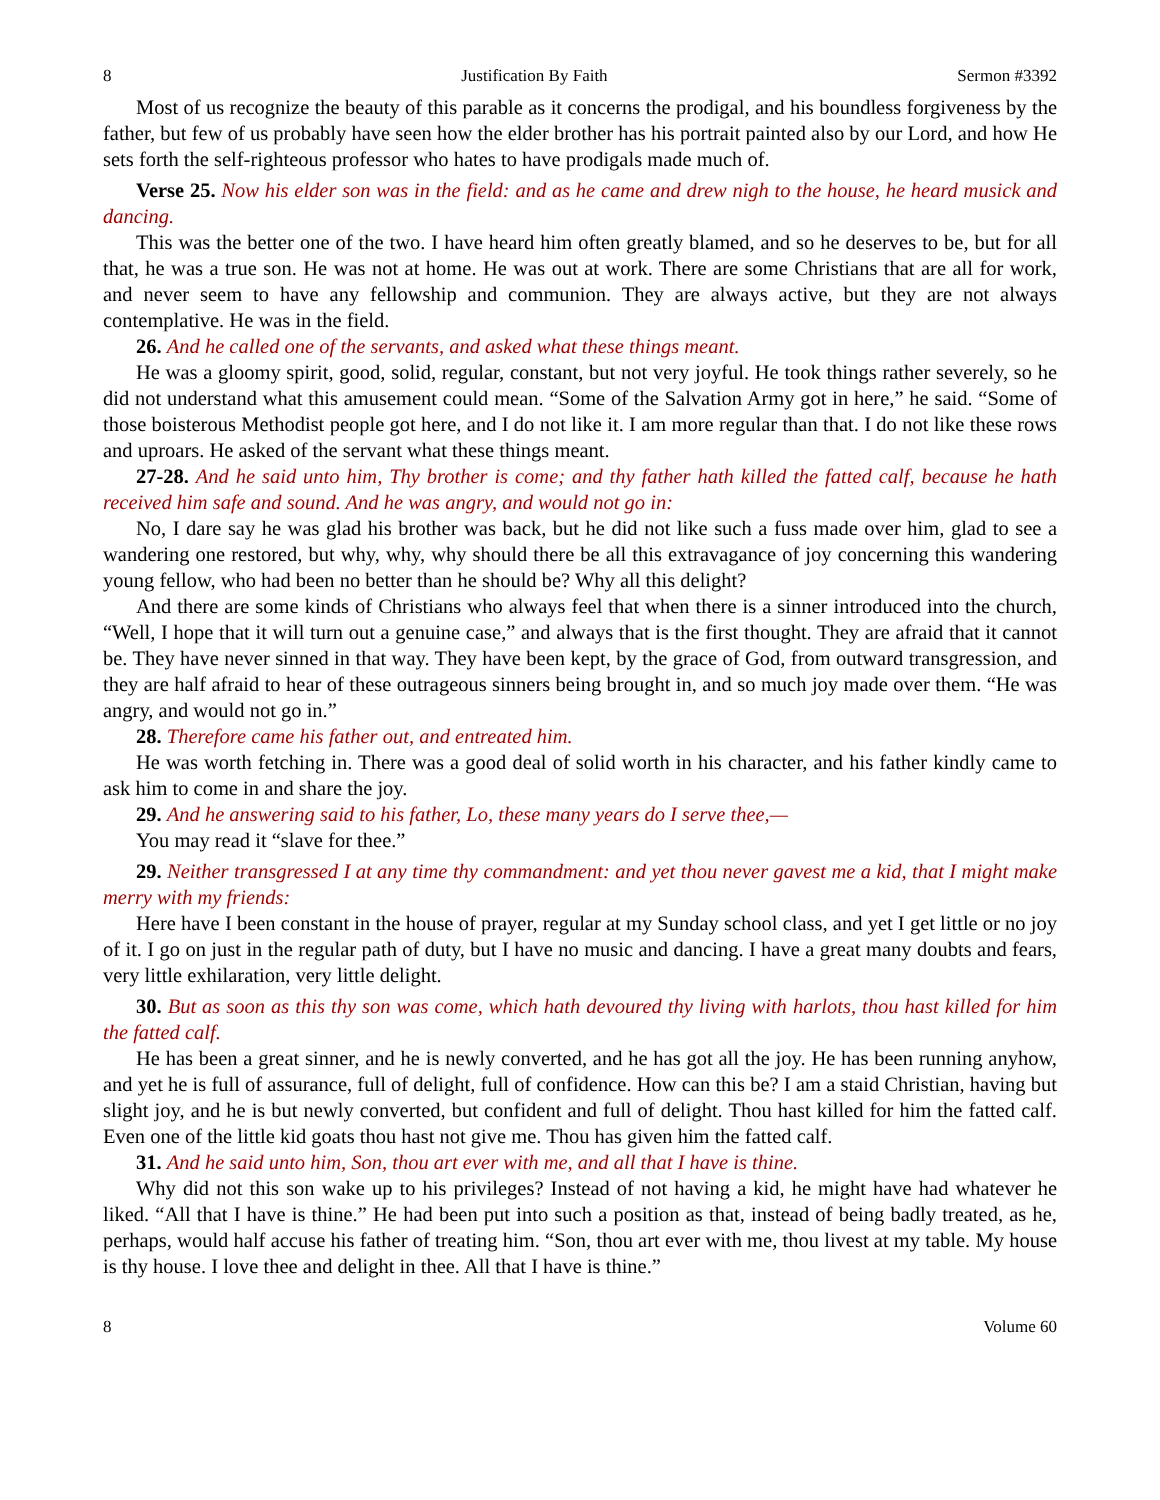8 Justification By Faith Sermon #3392
Most of us recognize the beauty of this parable as it concerns the prodigal, and his boundless forgiveness by the father, but few of us probably have seen how the elder brother has his portrait painted also by our Lord, and how He sets forth the self-righteous professor who hates to have prodigals made much of.
Verse 25. Now his elder son was in the field: and as he came and drew nigh to the house, he heard musick and dancing.
This was the better one of the two. I have heard him often greatly blamed, and so he deserves to be, but for all that, he was a true son. He was not at home. He was out at work. There are some Christians that are all for work, and never seem to have any fellowship and communion. They are always active, but they are not always contemplative. He was in the field.
26. And he called one of the servants, and asked what these things meant.
He was a gloomy spirit, good, solid, regular, constant, but not very joyful. He took things rather severely, so he did not understand what this amusement could mean. “Some of the Salvation Army got in here,” he said. “Some of those boisterous Methodist people got here, and I do not like it. I am more regular than that. I do not like these rows and uproars. He asked of the servant what these things meant.
27-28. And he said unto him, Thy brother is come; and thy father hath killed the fatted calf, because he hath received him safe and sound. And he was angry, and would not go in:
No, I dare say he was glad his brother was back, but he did not like such a fuss made over him, glad to see a wandering one restored, but why, why, why should there be all this extravagance of joy concerning this wandering young fellow, who had been no better than he should be? Why all this delight?
And there are some kinds of Christians who always feel that when there is a sinner introduced into the church, “Well, I hope that it will turn out a genuine case,” and always that is the first thought. They are afraid that it cannot be. They have never sinned in that way. They have been kept, by the grace of God, from outward transgression, and they are half afraid to hear of these outrageous sinners being brought in, and so much joy made over them. “He was angry, and would not go in.”
28. Therefore came his father out, and entreated him.
He was worth fetching in. There was a good deal of solid worth in his character, and his father kindly came to ask him to come in and share the joy.
29. And he answering said to his father, Lo, these many years do I serve thee,—
You may read it “slave for thee.”
29. Neither transgressed I at any time thy commandment: and yet thou never gavest me a kid, that I might make merry with my friends:
Here have I been constant in the house of prayer, regular at my Sunday school class, and yet I get little or no joy of it. I go on just in the regular path of duty, but I have no music and dancing. I have a great many doubts and fears, very little exhilaration, very little delight.
30. But as soon as this thy son was come, which hath devoured thy living with harlots, thou hast killed for him the fatted calf.
He has been a great sinner, and he is newly converted, and he has got all the joy. He has been running anyhow, and yet he is full of assurance, full of delight, full of confidence. How can this be? I am a staid Christian, having but slight joy, and he is but newly converted, but confident and full of delight. Thou hast killed for him the fatted calf. Even one of the little kid goats thou hast not give me. Thou has given him the fatted calf.
31. And he said unto him, Son, thou art ever with me, and all that I have is thine.
Why did not this son wake up to his privileges? Instead of not having a kid, he might have had whatever he liked. “All that I have is thine.” He had been put into such a position as that, instead of being badly treated, as he, perhaps, would half accuse his father of treating him. “Son, thou art ever with me, thou livest at my table. My house is thy house. I love thee and delight in thee. All that I have is thine.”
8 Volume 60